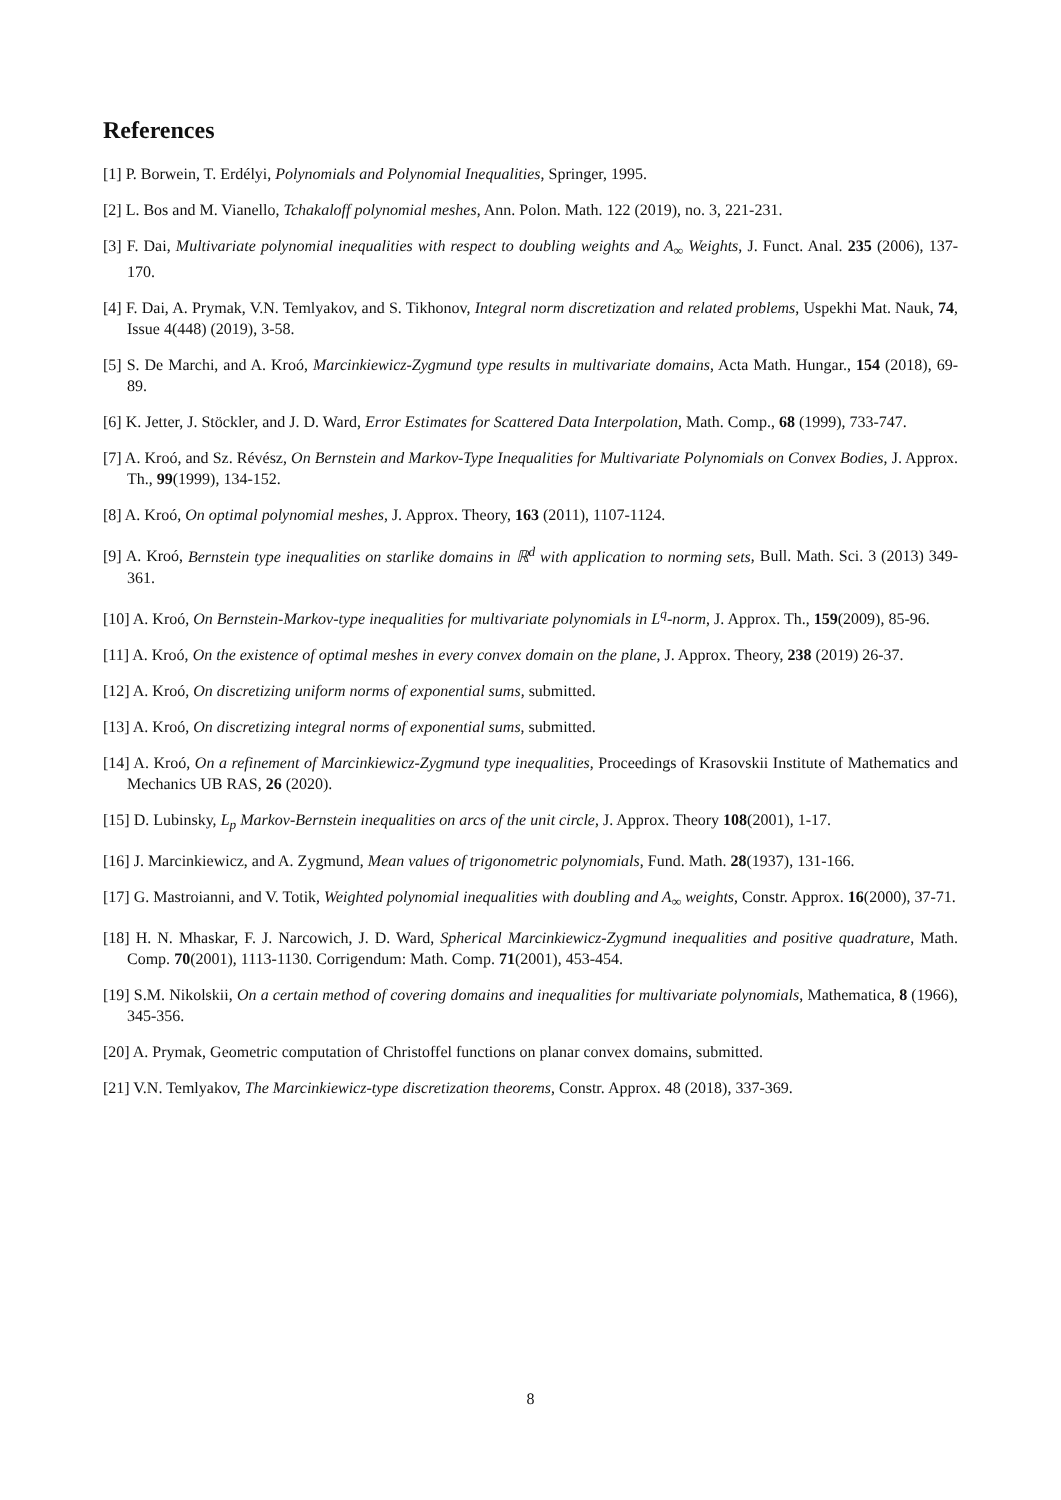References
[1] P. Borwein, T. Erdélyi, Polynomials and Polynomial Inequalities, Springer, 1995.
[2] L. Bos and M. Vianello, Tchakaloff polynomial meshes, Ann. Polon. Math. 122 (2019), no. 3, 221-231.
[3] F. Dai, Multivariate polynomial inequalities with respect to doubling weights and A<sub>∞</sub> Weights, J. Funct. Anal. 235 (2006), 137-170.
[4] F. Dai, A. Prymak, V.N. Temlyakov, and S. Tikhonov, Integral norm discretization and related problems, Uspekhi Mat. Nauk, 74, Issue 4(448) (2019), 3-58.
[5] S. De Marchi, and A. Kroó, Marcinkiewicz-Zygmund type results in multivariate domains, Acta Math. Hungar., 154 (2018), 69-89.
[6] K. Jetter, J. Stöckler, and J. D. Ward, Error Estimates for Scattered Data Interpolation, Math. Comp., 68 (1999), 733-747.
[7] A. Kroó, and Sz. Révész, On Bernstein and Markov-Type Inequalities for Multivariate Polynomials on Convex Bodies, J. Approx. Th., 99(1999), 134-152.
[8] A. Kroó, On optimal polynomial meshes, J. Approx. Theory, 163 (2011), 1107-1124.
[9] A. Kroó, Bernstein type inequalities on starlike domains in ℝ<sup>d</sup> with application to norming sets, Bull. Math. Sci. 3 (2013) 349-361.
[10] A. Kroó, On Bernstein-Markov-type inequalities for multivariate polynomials in L<sup>q</sup>-norm, J. Approx. Th., 159(2009), 85-96.
[11] A. Kroó, On the existence of optimal meshes in every convex domain on the plane, J. Approx. Theory, 238 (2019) 26-37.
[12] A. Kroó, On discretizing uniform norms of exponential sums, submitted.
[13] A. Kroó, On discretizing integral norms of exponential sums, submitted.
[14] A. Kroó, On a refinement of Marcinkiewicz-Zygmund type inequalities, Proceedings of Krasovskii Institute of Mathematics and Mechanics UB RAS, 26 (2020).
[15] D. Lubinsky, L<sub>p</sub> Markov-Bernstein inequalities on arcs of the unit circle, J. Approx. Theory 108(2001), 1-17.
[16] J. Marcinkiewicz, and A. Zygmund, Mean values of trigonometric polynomials, Fund. Math. 28(1937), 131-166.
[17] G. Mastroianni, and V. Totik, Weighted polynomial inequalities with doubling and A<sub>∞</sub> weights, Constr. Approx. 16(2000), 37-71.
[18] H. N. Mhaskar, F. J. Narcowich, J. D. Ward, Spherical Marcinkiewicz-Zygmund inequalities and positive quadrature, Math. Comp. 70(2001), 1113-1130. Corrigendum: Math. Comp. 71(2001), 453-454.
[19] S.M. Nikolskii, On a certain method of covering domains and inequalities for multivariate polynomials, Mathematica, 8 (1966), 345-356.
[20] A. Prymak, Geometric computation of Christoffel functions on planar convex domains, submitted.
[21] V.N. Temlyakov, The Marcinkiewicz-type discretization theorems, Constr. Approx. 48 (2018), 337-369.
8